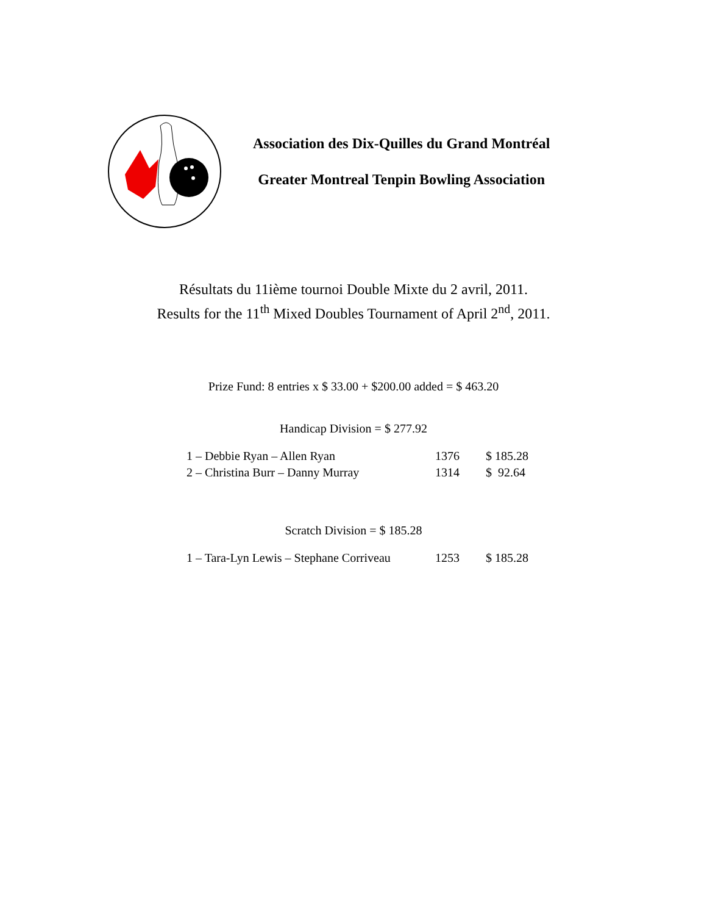Association des Dix-Quilles du Grand Montréal
Greater Montreal Tenpin Bowling Association
Résultats du 11ième tournoi Double Mixte du 2 avril, 2011.
Results for the 11<sup>th</sup> Mixed Doubles Tournament of April 2<sup>nd</sup>, 2011.
Prize Fund: 8 entries x $ 33.00 + $200.00 added = $ 463.20
Handicap Division = $ 277.92
| 1 – Debbie Ryan – Allen Ryan | 1376 | $ 185.28 |
| 2 – Christina Burr – Danny Murray | 1314 | $ 92.64 |
Scratch Division = $ 185.28
| 1 – Tara-Lyn Lewis – Stephane Corriveau | 1253 | $ 185.28 |